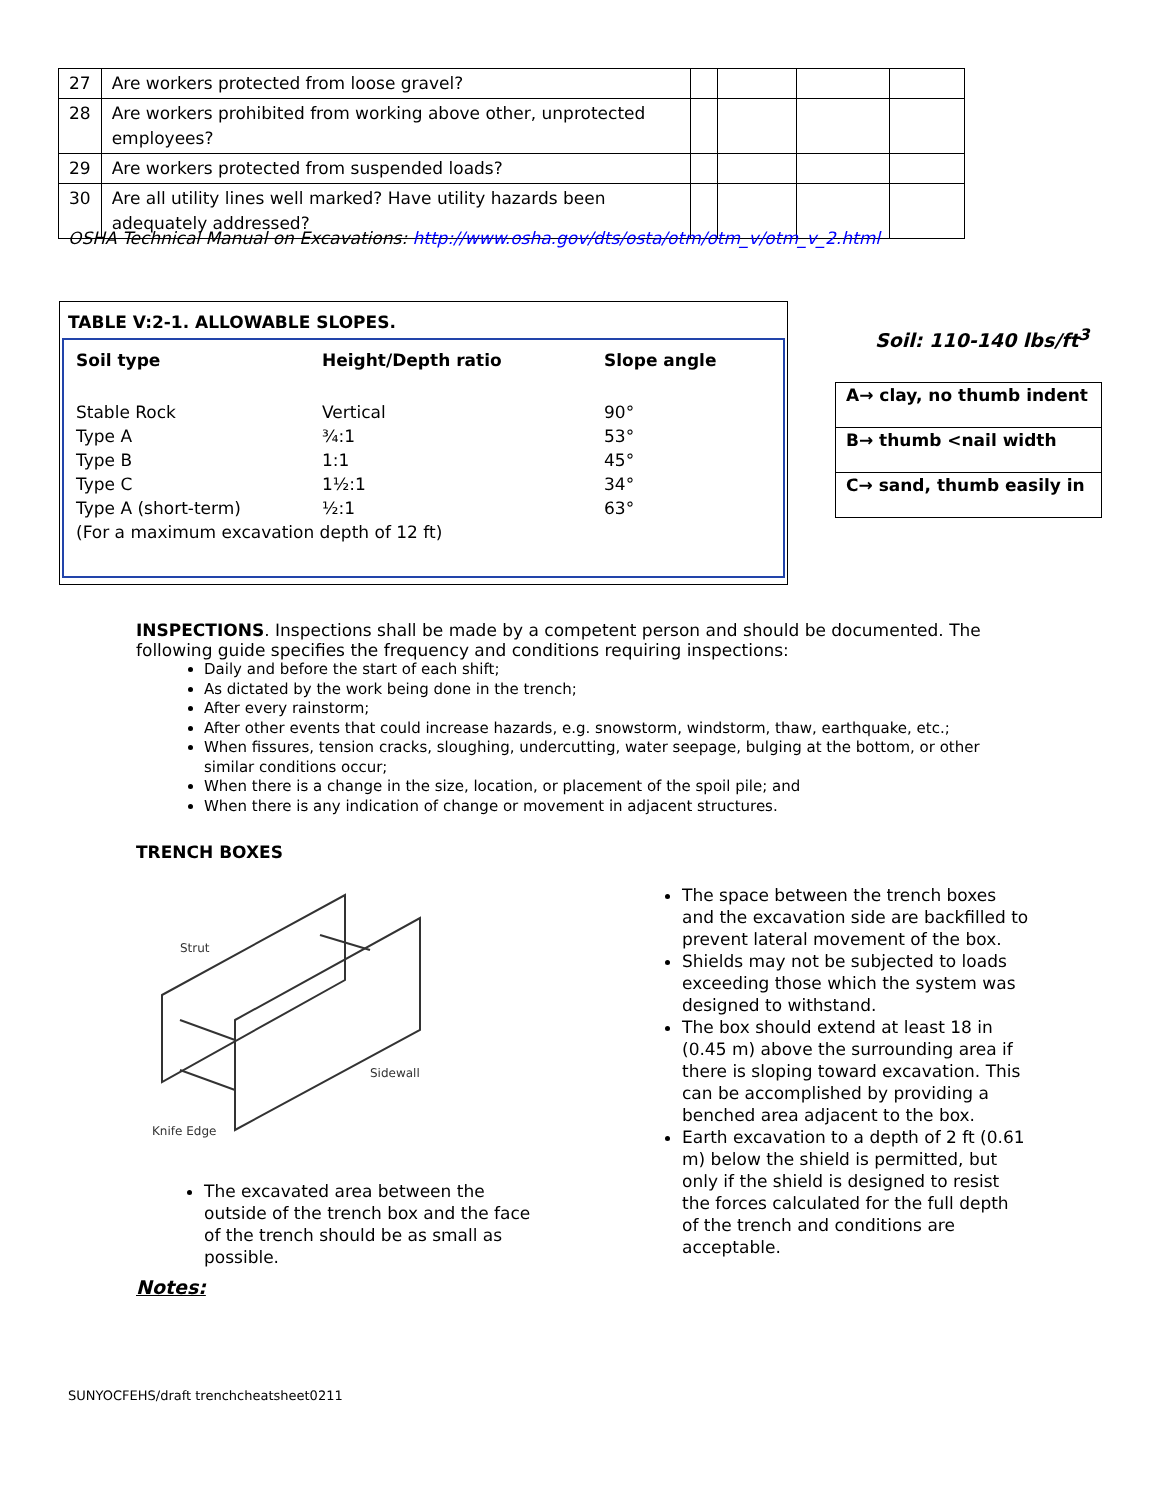| 27 | Are workers protected from loose gravel? | | | | |
| 28 | Are workers prohibited from working above other, unprotected employees? | | | | |
| 29 | Are workers protected from suspended loads? | | | | |
| 30 | Are all utility lines well marked? Have utility hazards been adequately addressed? | | | | |
OSHA Technical Manual on Excavations: http://www.osha.gov/dts/osta/otm/otm_v/otm_v_2.html
TABLE V:2-1. ALLOWABLE SLOPES.
| Soil type | Height/Depth ratio | Slope angle |
| --- | --- | --- |
| Stable Rock | Vertical | 90° |
| Type A | ¾:1 | 53° |
| Type B | 1:1 | 45° |
| Type C | 1½:1 | 34° |
| Type A (short-term) | ½:1 | 63° |
| (For a maximum excavation depth of 12 ft) | | |
Soil: 110-140 lbs/ft<sup>3</sup>
| A→ clay, no thumb indent |
| B→ thumb <nail width |
| C→ sand, thumb easily in |
INSPECTIONS. Inspections shall be made by a competent person and should be documented. The following guide specifies the frequency and conditions requiring inspections:
Daily and before the start of each shift;
As dictated by the work being done in the trench;
After every rainstorm;
After other events that could increase hazards, e.g. snowstorm, windstorm, thaw, earthquake, etc.;
When fissures, tension cracks, sloughing, undercutting, water seepage, bulging at the bottom, or other similar conditions occur;
When there is a change in the size, location, or placement of the spoil pile; and
When there is any indication of change or movement in adjacent structures.
TRENCH BOXES
Strut
Sidewall
Knife Edge
The excavated area between the outside of the trench box and the face of the trench should be as small as possible.
The space between the trench boxes and the excavation side are backfilled to prevent lateral movement of the box.
Shields may not be subjected to loads exceeding those which the system was designed to withstand.
The box should extend at least 18 in (0.45 m) above the surrounding area if there is sloping toward excavation. This can be accomplished by providing a benched area adjacent to the box.
Earth excavation to a depth of 2 ft (0.61 m) below the shield is permitted, but only if the shield is designed to resist the forces calculated for the full depth of the trench and conditions are acceptable.
Notes:
SUNYOCFEHS/draft trenchcheatsheet0211